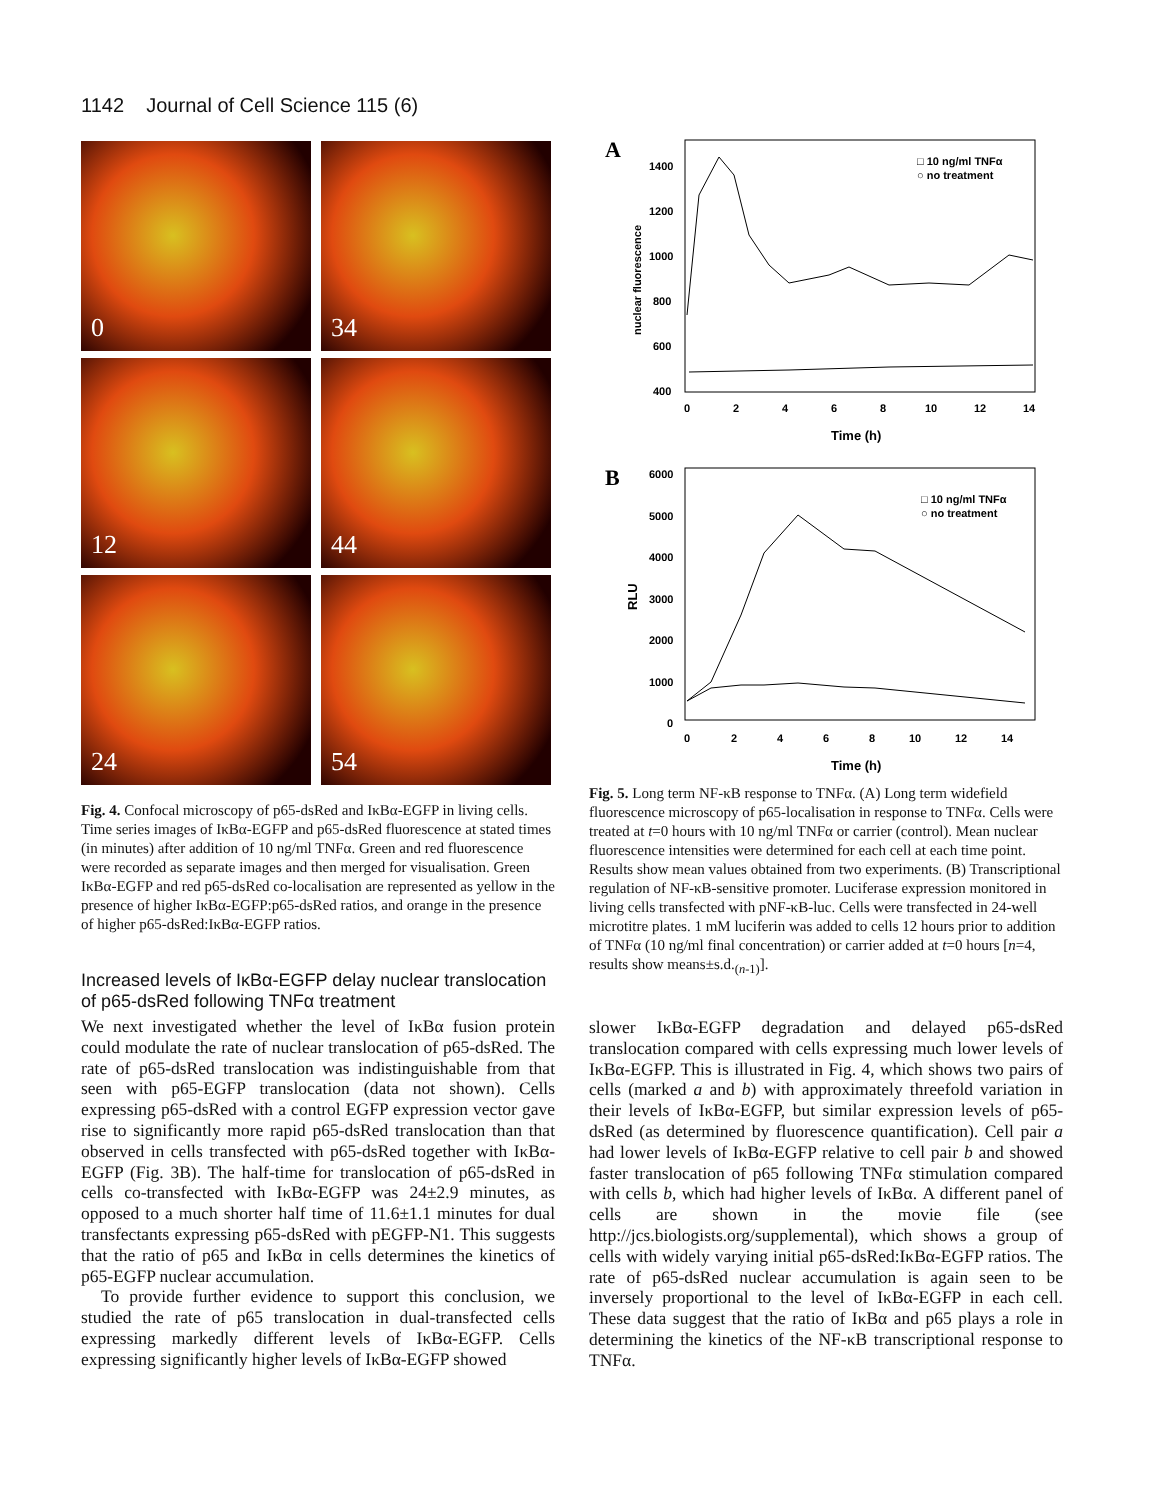1142 Journal of Cell Science 115 (6)
0
34
12
44
24
54
Fig. 4. Confocal microscopy of p65-dsRed and IκBα-EGFP in living cells. Time series images of IκBα-EGFP and p65-dsRed fluorescence at stated times (in minutes) after addition of 10 ng/ml TNFα. Green and red fluorescence were recorded as separate images and then merged for visualisation. Green IκBα-EGFP and red p65-dsRed co-localisation are represented as yellow in the presence of higher IκBα-EGFP:p65-dsRed ratios, and orange in the presence of higher p65-dsRed:IκBα-EGFP ratios.
Increased levels of IκBα-EGFP delay nuclear translocation of p65-dsRed following TNFα treatment
We next investigated whether the level of IκBα fusion protein could modulate the rate of nuclear translocation of p65-dsRed. The rate of p65-dsRed translocation was indistinguishable from that seen with p65-EGFP translocation (data not shown). Cells expressing p65-dsRed with a control EGFP expression vector gave rise to significantly more rapid p65-dsRed translocation than that observed in cells transfected with p65-dsRed together with IκBα-EGFP (Fig. 3B). The half-time for translocation of p65-dsRed in cells co-transfected with IκBα-EGFP was 24±2.9 minutes, as opposed to a much shorter half time of 11.6±1.1 minutes for dual transfectants expressing p65-dsRed with pEGFP-N1. This suggests that the ratio of p65 and IκBα in cells determines the kinetics of p65-EGFP nuclear accumulation.
To provide further evidence to support this conclusion, we studied the rate of p65 translocation in dual-transfected cells expressing markedly different levels of IκBα-EGFP. Cells expressing significantly higher levels of IκBα-EGFP showed
A
1400
1200
1000
800
600
400
0
2
4
6
8
10
12
14
Time (h)
nuclear fluorescence
□ 10 ng/ml TNFα
○ no treatment
B
6000
5000
4000
3000
2000
1000
0
0
2
4
6
8
10
12
14
Time (h)
RLU
□ 10 ng/ml TNFα
○ no treatment
Fig. 5. Long term NF-κB response to TNFα. (A) Long term widefield fluorescence microscopy of p65-localisation in response to TNFα. Cells were treated at t=0 hours with 10 ng/ml TNFα or carrier (control). Mean nuclear fluorescence intensities were determined for each cell at each time point. Results show mean values obtained from two experiments. (B) Transcriptional regulation of NF-κB-sensitive promoter. Luciferase expression monitored in living cells transfected with pNF-κB-luc. Cells were transfected in 24-well microtitre plates. 1 mM luciferin was added to cells 12 hours prior to addition of TNFα (10 ng/ml final concentration) or carrier added at t=0 hours [n=4, results show means±s.d.<sub>(n-1)</sub>].
slower IκBα-EGFP degradation and delayed p65-dsRed translocation compared with cells expressing much lower levels of IκBα-EGFP. This is illustrated in Fig. 4, which shows two pairs of cells (marked a and b) with approximately threefold variation in their levels of IκBα-EGFP, but similar expression levels of p65-dsRed (as determined by fluorescence quantification). Cell pair a had lower levels of IκBα-EGFP relative to cell pair b and showed faster translocation of p65 following TNFα stimulation compared with cells b, which had higher levels of IκBα. A different panel of cells are shown in the movie file (see http://jcs.biologists.org/supplemental), which shows a group of cells with widely varying initial p65-dsRed:IκBα-EGFP ratios. The rate of p65-dsRed nuclear accumulation is again seen to be inversely proportional to the level of IκBα-EGFP in each cell. These data suggest that the ratio of IκBα and p65 plays a role in determining the kinetics of the NF-κB transcriptional response to TNFα.